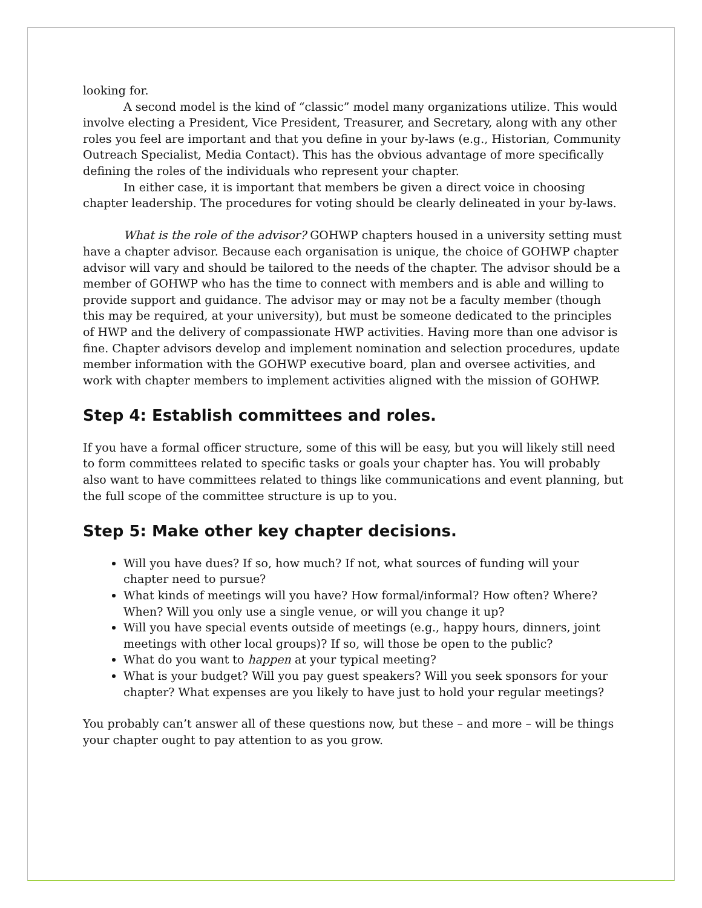looking for.
A second model is the kind of “classic” model many organizations utilize. This would involve electing a President, Vice President, Treasurer, and Secretary, along with any other roles you feel are important and that you define in your by-laws (e.g., Historian, Community Outreach Specialist, Media Contact). This has the obvious advantage of more specifically defining the roles of the individuals who represent your chapter.
In either case, it is important that members be given a direct voice in choosing chapter leadership. The procedures for voting should be clearly delineated in your by-laws.
What is the role of the advisor? GOHWP chapters housed in a university setting must have a chapter advisor. Because each organisation is unique, the choice of GOHWP chapter advisor will vary and should be tailored to the needs of the chapter. The advisor should be a member of GOHWP who has the time to connect with members and is able and willing to provide support and guidance. The advisor may or may not be a faculty member (though this may be required, at your university), but must be someone dedicated to the principles of HWP and the delivery of compassionate HWP activities. Having more than one advisor is fine. Chapter advisors develop and implement nomination and selection procedures, update member information with the GOHWP executive board, plan and oversee activities, and work with chapter members to implement activities aligned with the mission of GOHWP.
Step 4: Establish committees and roles.
If you have a formal officer structure, some of this will be easy, but you will likely still need to form committees related to specific tasks or goals your chapter has. You will probably also want to have committees related to things like communications and event planning, but the full scope of the committee structure is up to you.
Step 5: Make other key chapter decisions.
Will you have dues? If so, how much? If not, what sources of funding will your chapter need to pursue?
What kinds of meetings will you have? How formal/informal? How often? Where? When? Will you only use a single venue, or will you change it up?
Will you have special events outside of meetings (e.g., happy hours, dinners, joint meetings with other local groups)? If so, will those be open to the public?
What do you want to happen at your typical meeting?
What is your budget? Will you pay guest speakers? Will you seek sponsors for your chapter? What expenses are you likely to have just to hold your regular meetings?
You probably can’t answer all of these questions now, but these – and more – will be things your chapter ought to pay attention to as you grow.